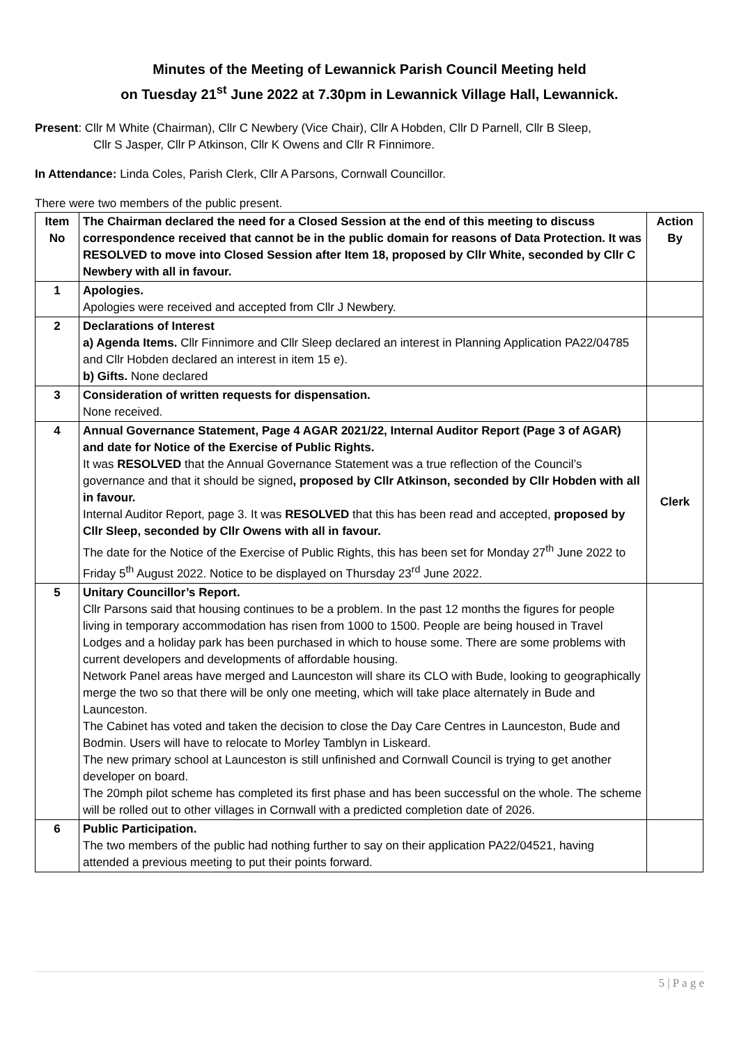Minutes of the Meeting of Lewannick Parish Council Meeting held
on Tuesday 21<sup>st</sup> June 2022 at 7.30pm in Lewannick Village Hall, Lewannick.
Present: Cllr M White (Chairman), Cllr C Newbery (Vice Chair), Cllr A Hobden, Cllr D Parnell, Cllr B Sleep,
Cllr S Jasper, Cllr P Atkinson, Cllr K Owens and Cllr R Finnimore.
In Attendance: Linda Coles, Parish Clerk, Cllr A Parsons, Cornwall Councillor.
There were two members of the public present.
| Item No | The Chairman declared the need for a Closed Session at the end of this meeting to discuss correspondence received that cannot be in the public domain for reasons of Data Protection. It was RESOLVED to move into Closed Session after Item 18, proposed by Cllr White, seconded by Cllr C Newbery with all in favour. | Action By |
| 1 | Apologies. Apologies were received and accepted from Cllr J Newbery. | |
| 2 | Declarations of Interest a) Agenda Items. Cllr Finnimore and Cllr Sleep declared an interest in Planning Application PA22/04785 and Cllr Hobden declared an interest in item 15 e). b) Gifts. None declared | |
| 3 | Consideration of written requests for dispensation. None received. | |
| 4 | Annual Governance Statement, Page 4 AGAR 2021/22, Internal Auditor Report (Page 3 of AGAR) and date for Notice of the Exercise of Public Rights. It was RESOLVED that the Annual Governance Statement was a true reflection of the Council’s governance and that it should be signed , proposed by Cllr Atkinson, seconded by Cllr Hobden with all in favour. Internal Auditor Report, page 3. It was RESOLVED that this has been read and accepted, proposed by Cllr Sleep, seconded by Cllr Owens with all in favour. The date for the Notice of the Exercise of Public Rights, this has been set for Monday 27<sup>th</sup> June 2022 to Friday 5<sup>th</sup> August 2022. Notice to be displayed on Thursday 23<sup>rd</sup> June 2022. | Clerk |
| 5 | Unitary Councillor’s Report. Cllr Parsons said that housing continues to be a problem. In the past 12 months the figures for people living in temporary accommodation has risen from 1000 to 1500. People are being housed in Travel Lodges and a holiday park has been purchased in which to house some. There are some problems with current developers and developments of affordable housing. Network Panel areas have merged and Launceston will share its CLO with Bude, looking to geographically merge the two so that there will be only one meeting, which will take place alternately in Bude and Launceston. The Cabinet has voted and taken the decision to close the Day Care Centres in Launceston, Bude and Bodmin. Users will have to relocate to Morley Tamblyn in Liskeard. The new primary school at Launceston is still unfinished and Cornwall Council is trying to get another developer on board. The 20mph pilot scheme has completed its first phase and has been successful on the whole. The scheme will be rolled out to other villages in Cornwall with a predicted completion date of 2026. | |
| 6 | Public Participation. The two members of the public had nothing further to say on their application PA22/04521, having attended a previous meeting to put their points forward. | |
5 | P a g e